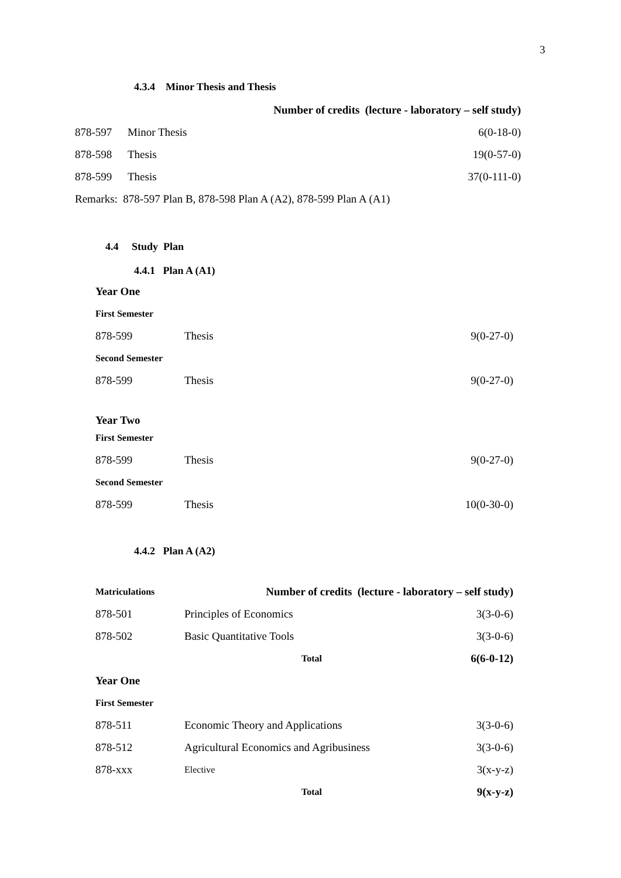3
4.3.4 Minor Thesis and Thesis
| | | Number of credits (lecture - laboratory – self study) |
| --- | --- | --- |
| 878-597 | Minor Thesis | 6(0-18-0) |
| 878-598 | Thesis | 19(0-57-0) |
| 878-599 | Thesis | 37(0-111-0) |
| Remarks: 878-597 Plan B, 878-598 Plan A (A2), 878-599 Plan A (A1) | | |
4.4 Study Plan
4.4.1 Plan A (A1)
| Year One | | |
| --- | --- | --- |
| First Semester | | |
| 878-599 | Thesis | 9(0-27-0) |
| Second Semester | | |
| 878-599 | Thesis | 9(0-27-0) |
| Year Two | | |
| First Semester | | |
| 878-599 | Thesis | 9(0-27-0) |
| Second Semester | | |
| 878-599 | Thesis | 10(0-30-0) |
4.4.2 Plan A (A2)
| Matriculations | Number of credits (lecture - laboratory – self study) | |
| --- | --- | --- |
| 878-501 | Principles of Economics | 3(3-0-6) |
| 878-502 | Basic Quantitative Tools | 3(3-0-6) |
| | Total | 6(6-0-12) |
| Year One | | |
| First Semester | | |
| 878-511 | Economic Theory and Applications | 3(3-0-6) |
| 878-512 | Agricultural Economics and Agribusiness | 3(3-0-6) |
| 878-xxx | Elective | 3(x-y-z) |
| | Total | 9(x-y-z) |